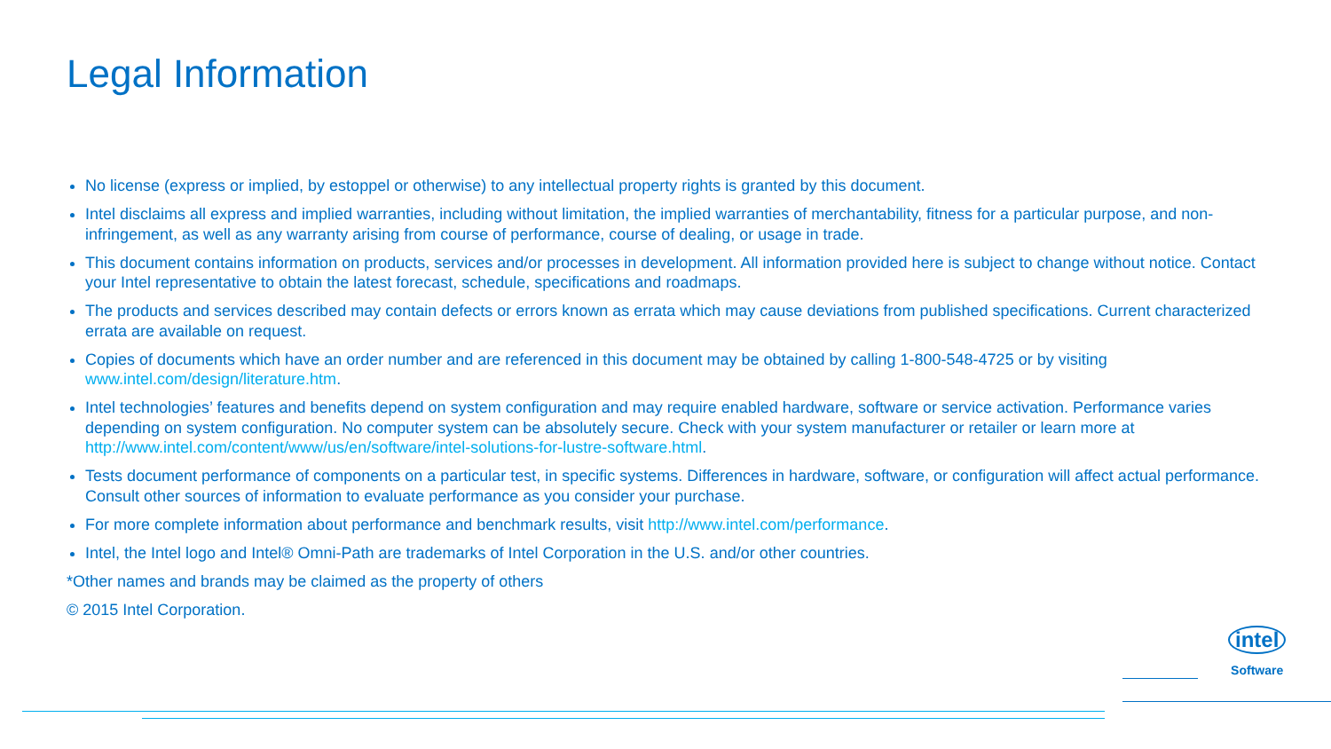Legal Information
No license (express or implied, by estoppel or otherwise) to any intellectual property rights is granted by this document.
Intel disclaims all express and implied warranties, including without limitation, the implied warranties of merchantability, fitness for a particular purpose, and non-infringement, as well as any warranty arising from course of performance, course of dealing, or usage in trade.
This document contains information on products, services and/or processes in development. All information provided here is subject to change without notice. Contact your Intel representative to obtain the latest forecast, schedule, specifications and roadmaps.
The products and services described may contain defects or errors known as errata which may cause deviations from published specifications. Current characterized errata are available on request.
Copies of documents which have an order number and are referenced in this document may be obtained by calling 1-800-548-4725 or by visiting www.intel.com/design/literature.htm.
Intel technologies’ features and benefits depend on system configuration and may require enabled hardware, software or service activation. Performance varies depending on system configuration. No computer system can be absolutely secure. Check with your system manufacturer or retailer or learn more at http://www.intel.com/content/www/us/en/software/intel-solutions-for-lustre-software.html.
Tests document performance of components on a particular test, in specific systems. Differences in hardware, software, or configuration will affect actual performance. Consult other sources of information to evaluate performance as you consider your purchase.
For more complete information about performance and benchmark results, visit http://www.intel.com/performance.
Intel, the Intel logo and Intel® Omni-Path are trademarks of Intel Corporation in the U.S. and/or other countries.
*Other names and brands may be claimed as the property of others
© 2015 Intel Corporation.
intel
Software